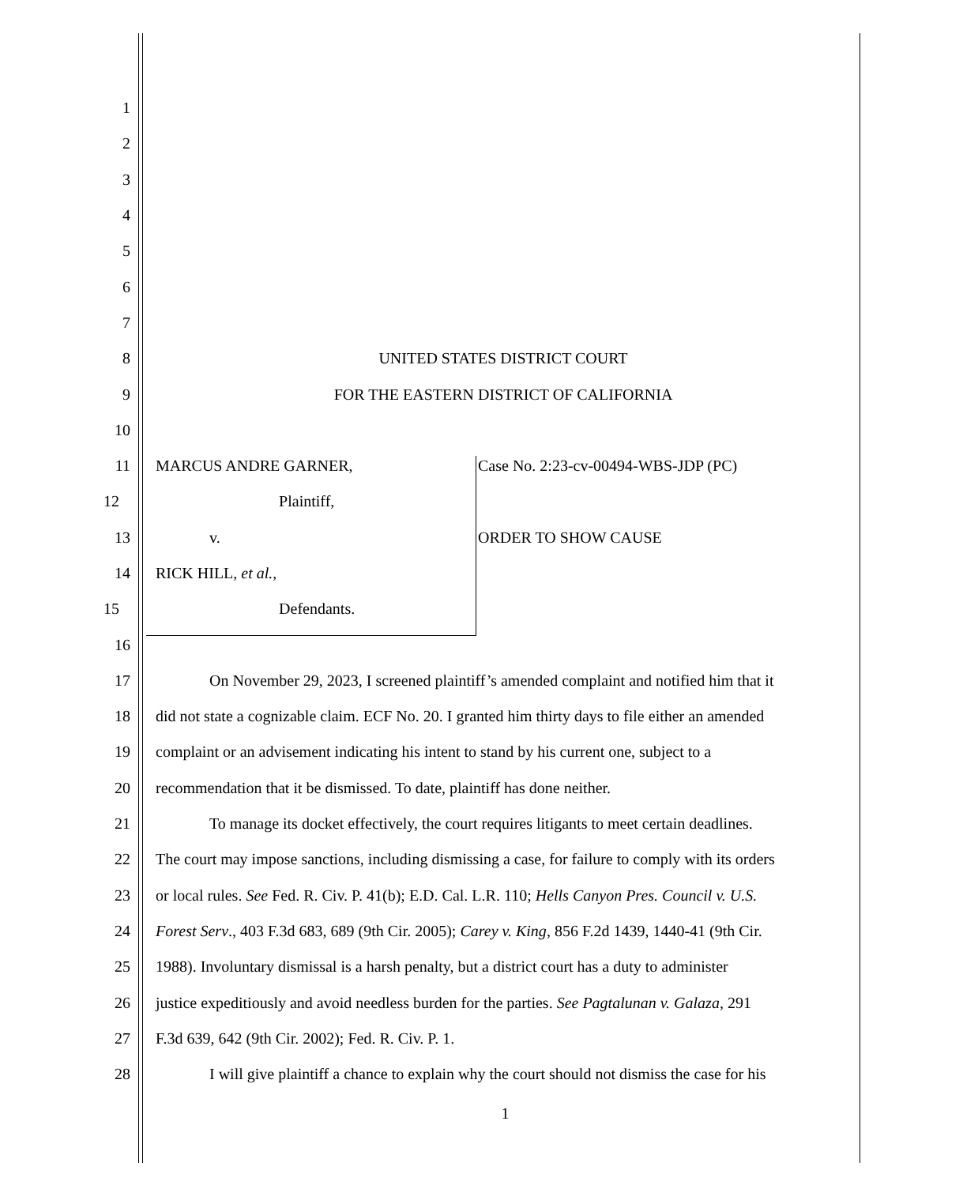1
2
3
4
5
6
7
8 UNITED STATES DISTRICT COURT
9 FOR THE EASTERN DISTRICT OF CALIFORNIA
10
11 MARCUS ANDRE GARNER, Case No. 2:23-cv-00494-WBS-JDP (PC)
12 Plaintiff,
13 v. ORDER TO SHOW CAUSE
14 RICK HILL, et al.,
15 Defendants.
16
17 On November 29, 2023, I screened plaintiff’s amended complaint and notified him that it
18 did not state a cognizable claim. ECF No. 20. I granted him thirty days to file either an amended
19 complaint or an advisement indicating his intent to stand by his current one, subject to a
20 recommendation that it be dismissed. To date, plaintiff has done neither.
21 To manage its docket effectively, the court requires litigants to meet certain deadlines.
22 The court may impose sanctions, including dismissing a case, for failure to comply with its orders
23 or local rules. See Fed. R. Civ. P. 41(b); E.D. Cal. L.R. 110; Hells Canyon Pres. Council v. U.S.
24 Forest Serv., 403 F.3d 683, 689 (9th Cir. 2005); Carey v. King, 856 F.2d 1439, 1440-41 (9th Cir.
25 1988). Involuntary dismissal is a harsh penalty, but a district court has a duty to administer
26 justice expeditiously and avoid needless burden for the parties. See Pagtalunan v. Galaza, 291
27 F.3d 639, 642 (9th Cir. 2002); Fed. R. Civ. P. 1.
28 I will give plaintiff a chance to explain why the court should not dismiss the case for his
1